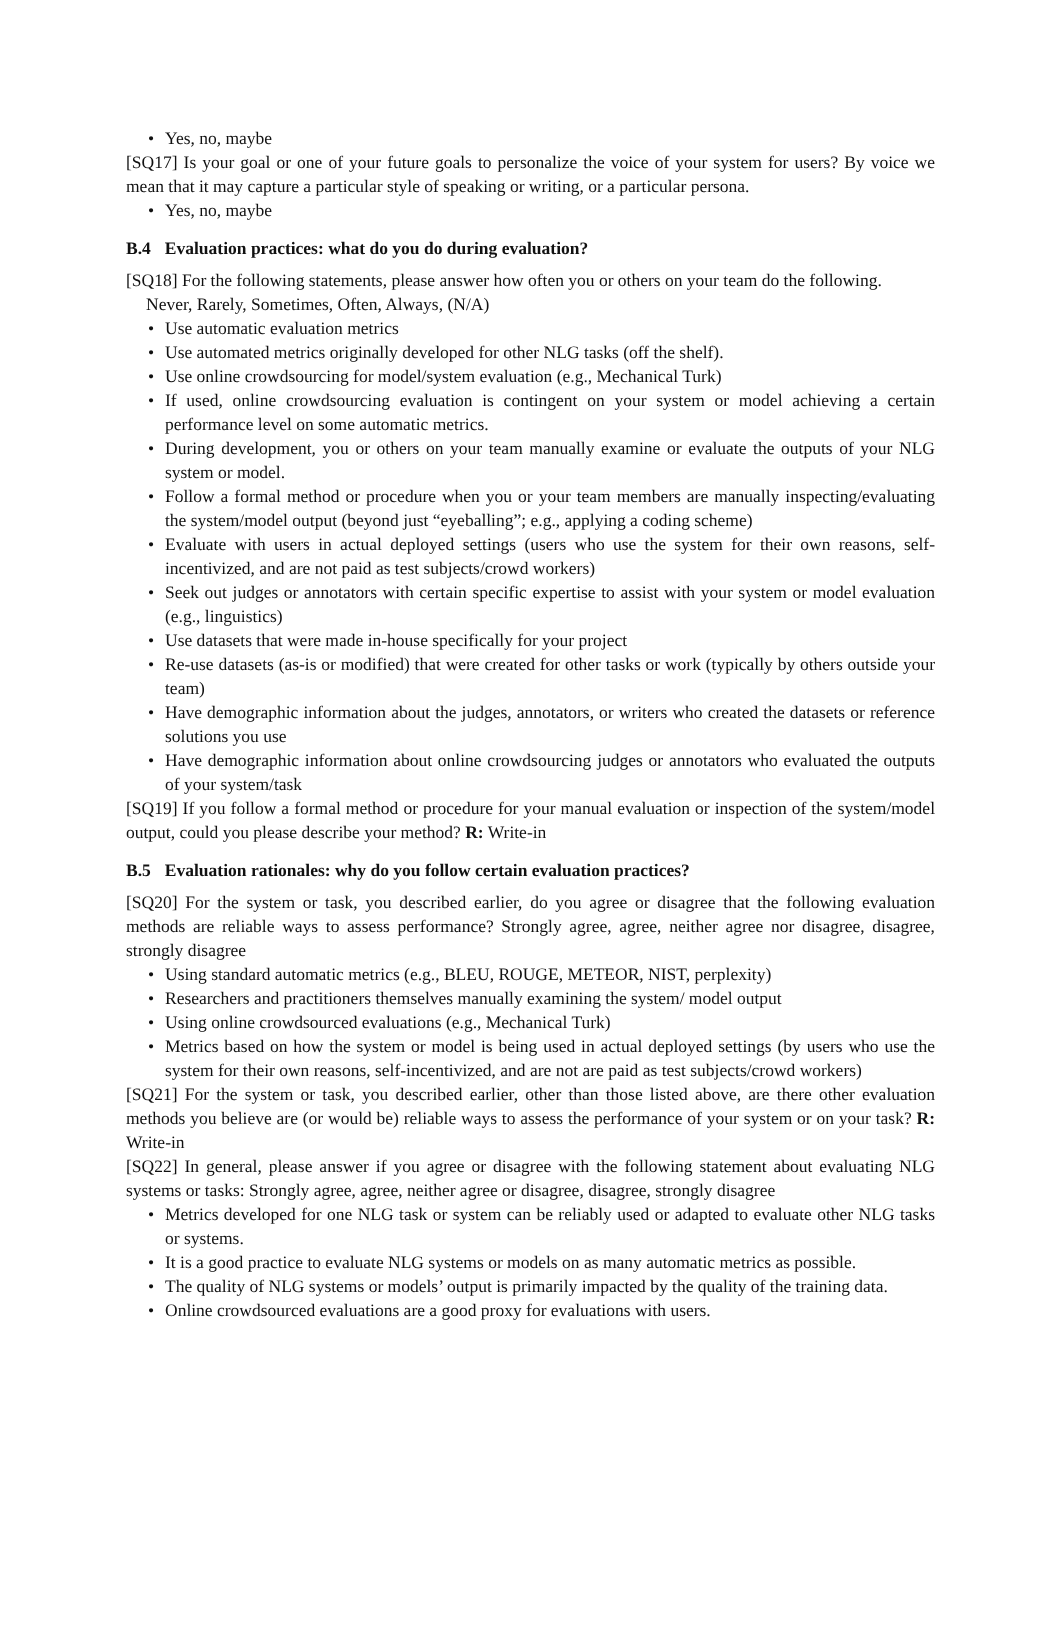• Yes, no, maybe
[SQ17] Is your goal or one of your future goals to personalize the voice of your system for users? By voice we mean that it may capture a particular style of speaking or writing, or a particular persona.
• Yes, no, maybe
B.4 Evaluation practices: what do you do during evaluation?
[SQ18] For the following statements, please answer how often you or others on your team do the following.
Never, Rarely, Sometimes, Often, Always, (N/A)
• Use automatic evaluation metrics
• Use automated metrics originally developed for other NLG tasks (off the shelf).
• Use online crowdsourcing for model/system evaluation (e.g., Mechanical Turk)
• If used, online crowdsourcing evaluation is contingent on your system or model achieving a certain performance level on some automatic metrics.
• During development, you or others on your team manually examine or evaluate the outputs of your NLG system or model.
• Follow a formal method or procedure when you or your team members are manually inspecting/evaluating the system/model output (beyond just “eyeballing”; e.g., applying a coding scheme)
• Evaluate with users in actual deployed settings (users who use the system for their own reasons, self-incentivized, and are not paid as test subjects/crowd workers)
• Seek out judges or annotators with certain specific expertise to assist with your system or model evaluation (e.g., linguistics)
• Use datasets that were made in-house specifically for your project
• Re-use datasets (as-is or modified) that were created for other tasks or work (typically by others outside your team)
• Have demographic information about the judges, annotators, or writers who created the datasets or reference solutions you use
• Have demographic information about online crowdsourcing judges or annotators who evaluated the outputs of your system/task
[SQ19] If you follow a formal method or procedure for your manual evaluation or inspection of the system/model output, could you please describe your method? R: Write-in
B.5 Evaluation rationales: why do you follow certain evaluation practices?
[SQ20] For the system or task, you described earlier, do you agree or disagree that the following evaluation methods are reliable ways to assess performance? Strongly agree, agree, neither agree nor disagree, disagree, strongly disagree
• Using standard automatic metrics (e.g., BLEU, ROUGE, METEOR, NIST, perplexity)
• Researchers and practitioners themselves manually examining the system/ model output
• Using online crowdsourced evaluations (e.g., Mechanical Turk)
• Metrics based on how the system or model is being used in actual deployed settings (by users who use the system for their own reasons, self-incentivized, and are not are paid as test subjects/crowd workers)
[SQ21] For the system or task, you described earlier, other than those listed above, are there other evaluation methods you believe are (or would be) reliable ways to assess the performance of your system or on your task? R: Write-in
[SQ22] In general, please answer if you agree or disagree with the following statement about evaluating NLG systems or tasks: Strongly agree, agree, neither agree or disagree, disagree, strongly disagree
• Metrics developed for one NLG task or system can be reliably used or adapted to evaluate other NLG tasks or systems.
• It is a good practice to evaluate NLG systems or models on as many automatic metrics as possible.
• The quality of NLG systems or models’ output is primarily impacted by the quality of the training data.
• Online crowdsourced evaluations are a good proxy for evaluations with users.